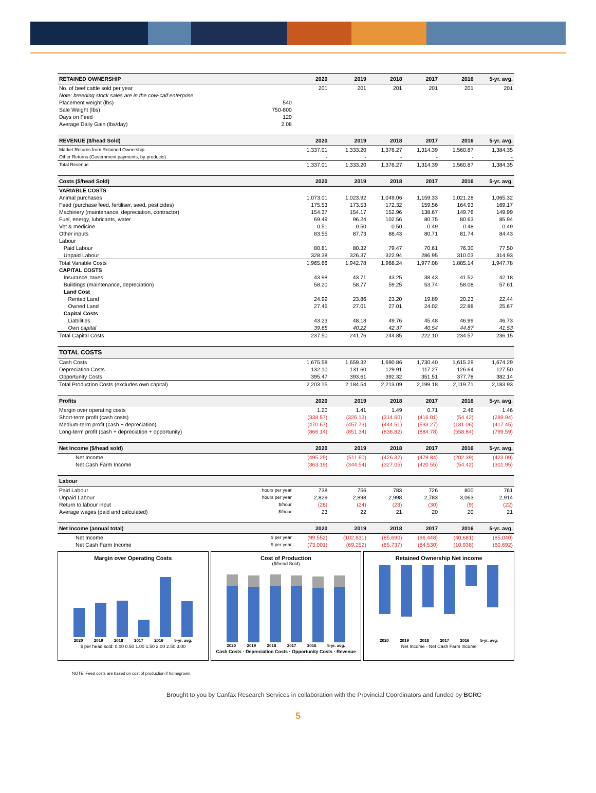| RETAINED OWNERSHIP | | 2020 | 2019 | 2018 | 2017 | 2016 | 5-yr. avg. |
| --- | --- | --- | --- | --- | --- | --- | --- |
| No. of beef cattle sold per year | | 201 | 201 | 201 | 201 | 201 | 201 |
| Note: breeding stock sales are in the cow-calf enterprise | | | | | | | |
| Placement weight (lbs) | 540 | | | | | | |
| Sale Weight (lbs) | 750-800 | | | | | | |
| Days on Feed | 120 | | | | | | |
| Average Daily Gain (lbs/day) | 2.08 | | | | | | |
| REVENUE ($/head Sold) | | 2020 | 2019 | 2018 | 2017 | 2016 | 5-yr. avg. |
| Market Returns from Retained Ownership | | 1,337.01 | 1,333.20 | 1,376.27 | 1,314.39 | 1,560.87 | 1,384.35 |
| Other Returns (Government payments, by-products) | | - | - | - | - | - | - |
| Total Revenue | | 1,337.01 | 1,333.20 | 1,376.27 | 1,314.39 | 1,560.87 | 1,384.35 |
| Costs ($/head Sold) | | 2020 | 2019 | 2018 | 2017 | 2016 | 5-yr. avg. |
| VARIABLE COSTS | | | | | | | |
| Animal purchases | | 1,073.01 | 1,023.92 | 1,049.06 | 1,159.33 | 1,021.28 | 1,065.32 |
| Feed (purchase feed, fertiliser, seed, pesticides) | | 175.53 | 173.53 | 172.32 | 159.56 | 164.93 | 169.17 |
| Machinery (maintenance, depreciation, contractor) | | 154.37 | 154.17 | 152.96 | 138.67 | 149.76 | 149.99 |
| Fuel, energy, lubricants, water | | 69.49 | 96.24 | 102.56 | 80.75 | 80.63 | 85.94 |
| Vet & medicine | | 0.51 | 0.50 | 0.50 | 0.49 | 0.48 | 0.49 |
| Other inputs | | 83.55 | 87.73 | 88.43 | 80.71 | 81.74 | 84.43 |
| Labour | | | | | | | |
| Paid Labour | | 80.81 | 80.32 | 79.47 | 70.61 | 76.30 | 77.50 |
| Unpaid Labour | | 328.38 | 326.37 | 322.94 | 286.95 | 310.03 | 314.93 |
| Total Variable Costs | | 1,965.66 | 1,942.78 | 1,968.24 | 1,977.08 | 1,885.14 | 1,947.78 |
| CAPITAL COSTS | | | | | | | |
| Insurance, taxes | | 43.98 | 43.71 | 43.25 | 38.43 | 41.52 | 42.18 |
| Buildings (maintenance, depreciation) | | 58.20 | 58.77 | 59.25 | 53.74 | 58.08 | 57.61 |
| Land Cost | | | | | | | |
| Rented Land | | 24.99 | 23.86 | 23.20 | 19.89 | 20.23 | 22.44 |
| Owned Land | | 27.45 | 27.01 | 27.01 | 24.02 | 22.88 | 25.67 |
| Capital Costs | | | | | | | |
| Liabilities | | 43.23 | 48.18 | 49.76 | 45.48 | 46.99 | 46.73 |
| Own capital | | 39.65 | 40.22 | 42.37 | 40.54 | 44.87 | 41.53 |
| Total Capital Costs | | 237.50 | 241.76 | 244.85 | 222.10 | 234.57 | 236.15 |
| TOTAL COSTS | | | | | | | |
| Cash Costs | | 1,675.58 | 1,659.32 | 1,690.86 | 1,730.40 | 1,615.29 | 1,674.29 |
| Depreciation Costs | | 132.10 | 131.60 | 129.91 | 117.27 | 126.64 | 127.50 |
| Opportunity Costs | | 395.47 | 393.61 | 392.32 | 351.51 | 377.78 | 382.14 |
| Total Production Costs (excludes own capital) | | 2,203.15 | 2,184.54 | 2,213.09 | 2,199.18 | 2,119.71 | 2,183.93 |
| Profits | | 2020 | 2019 | 2018 | 2017 | 2016 | 5-yr. avg. |
| Margin over operating costs | | 1.20 | 1.41 | 1.49 | 0.71 | 2.46 | 1.46 |
| Short-term profit (cash costs) | | (338.57) | (326.13) | (314.60) | (416.01) | (54.42) | (289.94) |
| Medium-term profit (cash + depreciation) | | (470.67) | (457.73) | (444.51) | (533.27) | (181.06) | (417.45) |
| Long-term profit (cash + depreciation + opportunity) | | (866.14) | (851.34) | (836.82) | (884.78) | (558.84) | (799.59) |
| Net Income ($/head sold) | | 2020 | 2019 | 2018 | 2017 | 2016 | 5-yr. avg. |
| Net Income | | (495.29) | (511.60) | (426.32) | (479.84) | (202.39) | (423.09) |
| Net Cash Farm Income | | (363.19) | (344.54) | (327.05) | (420.55) | (54.42) | (301.95) |
| Labour | | | | | | | |
| Paid Labour | hours per year | 738 | 756 | 783 | 726 | 800 | 761 |
| Unpaid Labour | hours per year | 2,829 | 2,898 | 2,998 | 2,783 | 3,063 | 2,914 |
| Return to labour input | $/hour | (26) | (24) | (23) | (30) | (9) | (22) |
| Average wages (paid and calculated) | $/hour | 23 | 22 | 21 | 20 | 20 | 21 |
| Net Income (annual total) | | 2020 | 2019 | 2018 | 2017 | 2016 | 5-yr. avg. |
| Net Income | $ per year | (99,552) | (102,831) | (85,690) | (96,448) | (40,681) | (85,040) |
| Net Cash Farm Income | $ per year | (73,001) | (69,252) | (65,737) | (84,530) | (10,938) | (60,692) |
Margin over Operating Costs
2020 2019 2018 2017 2016 5-yr. avg.
$ per head sold: 0.00 0.50 1.00 1.50 2.00 2.50 3.00
Cost of Production
($/head Sold)
2020 2019 2018 2017 2016 5-yr. avg.
Cash Costs · Depreciation Costs · Opportunity Costs · Revenue
Retained Ownership Net income
2020 2019 2018 2017 2016 5-yr. avg.
Net Income · Net Cash Farm Income
NOTE: Feed costs are based on cost of production if homegrown.
Brought to you by Canfax Research Services in collaboration with the Provincial Coordinators and funded by BCRC
5